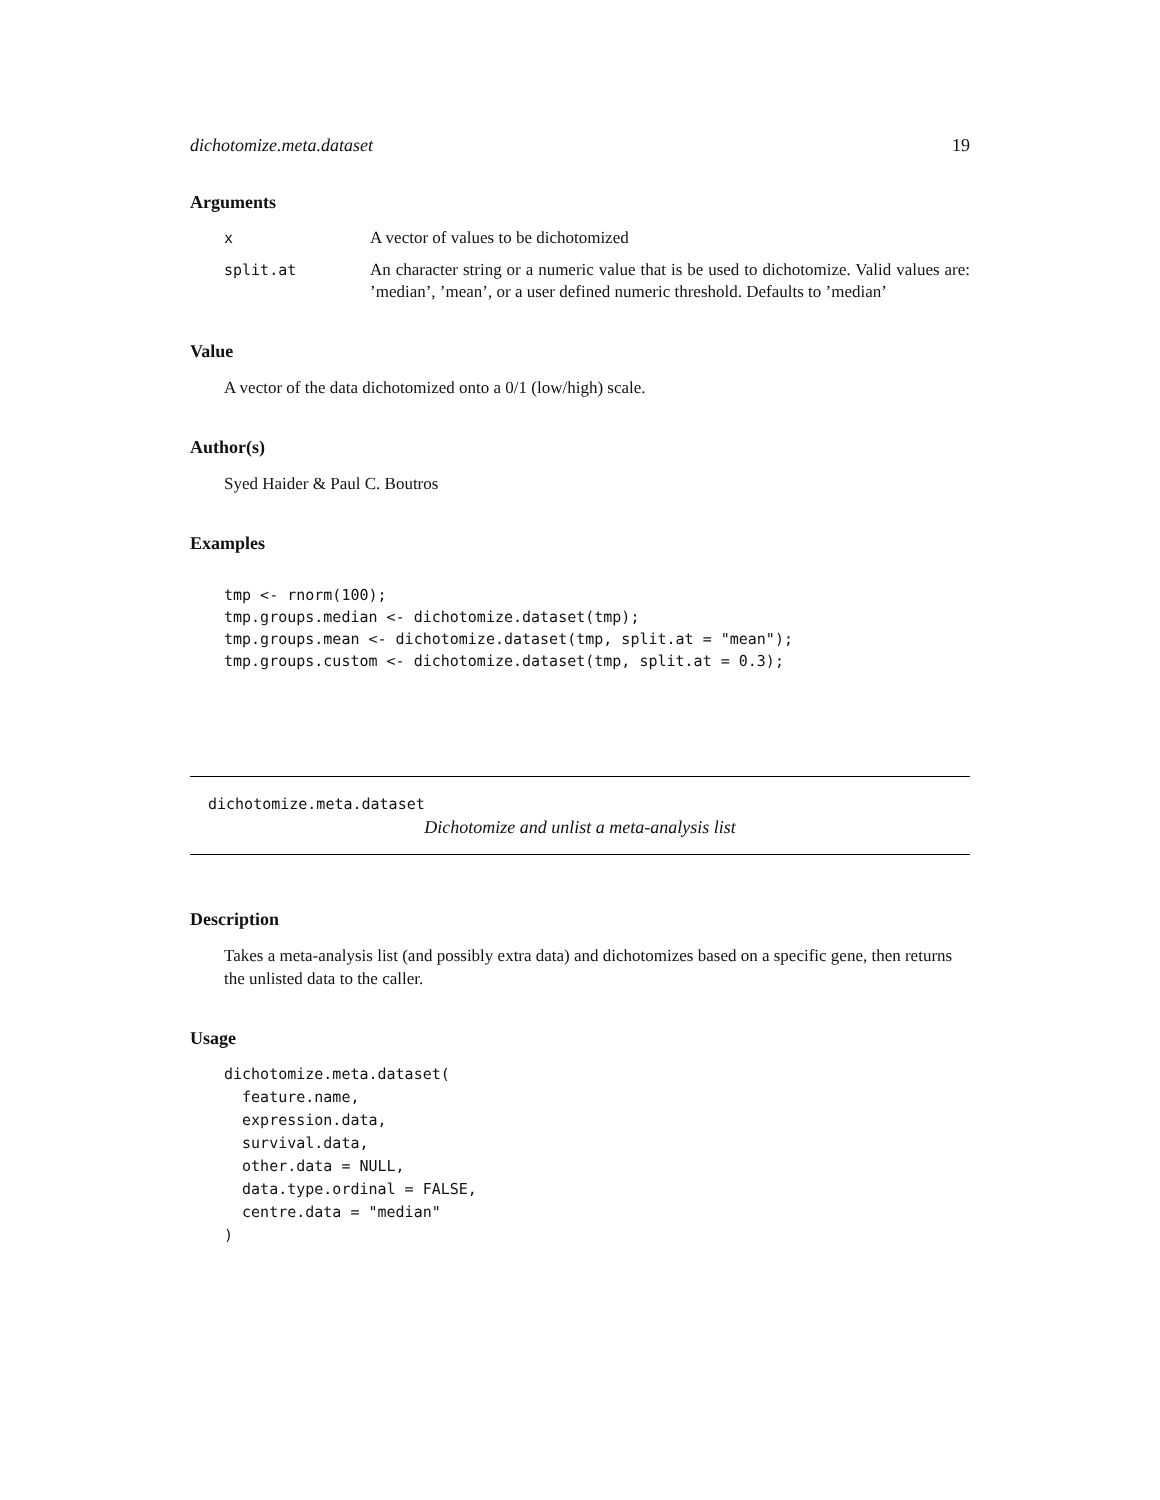dichotomize.meta.dataset 19
Arguments
| x | A vector of values to be dichotomized |
| split.at | An character string or a numeric value that is be used to dichotomize. Valid values are: ’median’, ’mean’, or a user defined numeric threshold. Defaults to ’median’ |
Value
A vector of the data dichotomized onto a 0/1 (low/high) scale.
Author(s)
Syed Haider & Paul C. Boutros
Examples
tmp <- rnorm(100);
tmp.groups.median <- dichotomize.dataset(tmp);
tmp.groups.mean <- dichotomize.dataset(tmp, split.at = "mean");
tmp.groups.custom <- dichotomize.dataset(tmp, split.at = 0.3);
dichotomize.meta.dataset
Dichotomize and unlist a meta-analysis list
Description
Takes a meta-analysis list (and possibly extra data) and dichotomizes based on a specific gene, then returns the unlisted data to the caller.
Usage
dichotomize.meta.dataset(
  feature.name,
  expression.data,
  survival.data,
  other.data = NULL,
  data.type.ordinal = FALSE,
  centre.data = "median"
)